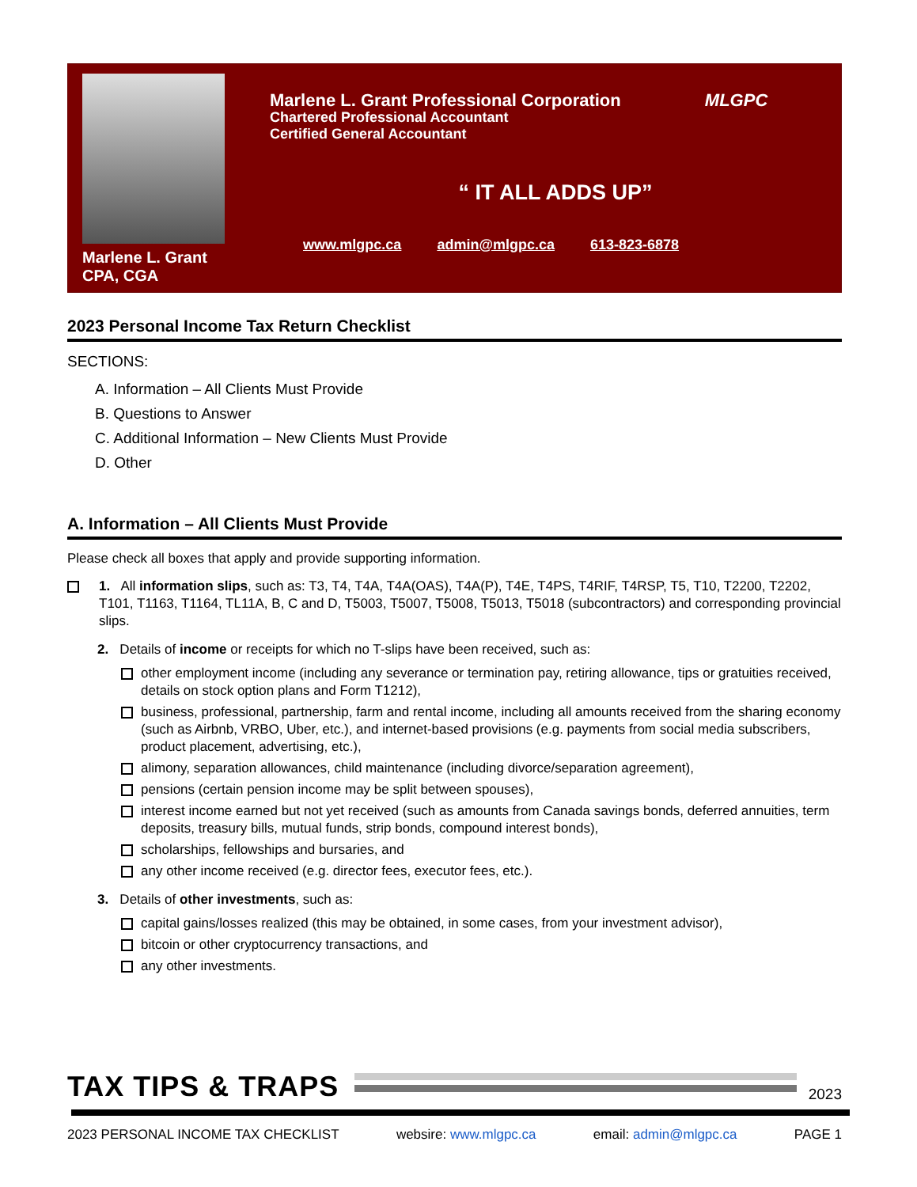Marlene L. Grant
CPA, CGA
Marlene L. Grant Professional Corporation MLGPC
Chartered Professional Accountant
Certified General Accountant
“ IT ALL ADDS UP”
www.mlgpc.ca admin@mlgpc.ca 613-823-6878
2023 Personal Income Tax Return Checklist
SECTIONS:
A. Information – All Clients Must Provide
B. Questions to Answer
C. Additional Information – New Clients Must Provide
D. Other
A. Information – All Clients Must Provide
Please check all boxes that apply and provide supporting information.
1. All information slips, such as: T3, T4, T4A, T4A(OAS), T4A(P), T4E, T4PS, T4RIF, T4RSP, T5, T10, T2200, T2202, T101, T1163, T1164, TL11A, B, C and D, T5003, T5007, T5008, T5013, T5018 (subcontractors) and corresponding provincial slips.
2. Details of income or receipts for which no T-slips have been received, such as:
other employment income (including any severance or termination pay, retiring allowance, tips or gratuities received, details on stock option plans and Form T1212),
business, professional, partnership, farm and rental income, including all amounts received from the sharing economy (such as Airbnb, VRBO, Uber, etc.), and internet-based provisions (e.g. payments from social media subscribers, product placement, advertising, etc.),
alimony, separation allowances, child maintenance (including divorce/separation agreement),
pensions (certain pension income may be split between spouses),
interest income earned but not yet received (such as amounts from Canada savings bonds, deferred annuities, term deposits, treasury bills, mutual funds, strip bonds, compound interest bonds),
scholarships, fellowships and bursaries, and
any other income received (e.g. director fees, executor fees, etc.).
3. Details of other investments, such as:
capital gains/losses realized (this may be obtained, in some cases, from your investment advisor),
bitcoin or other cryptocurrency transactions, and
any other investments.
TAX TIPS & TRAPS
2023
2023 PERSONAL INCOME TAX CHECKLIST websire: www.mlgpc.ca email: admin@mlgpc.ca PAGE 1